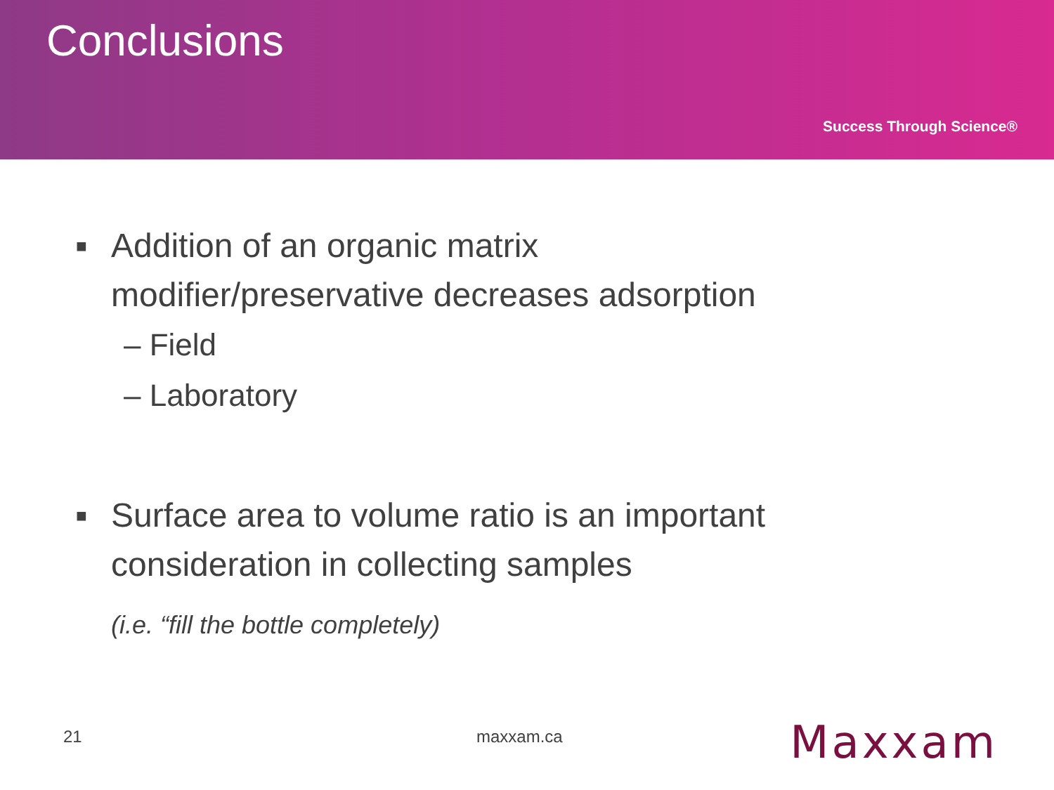Conclusions
Success Through Science®
■ Addition of an organic matrix
modifier/preservative decreases adsorption
– Field
– Laboratory
■ Surface area to volume ratio is an important
consideration in collecting samples
(i.e. “fill the bottle completely)
21 maxxam.ca Maxxam